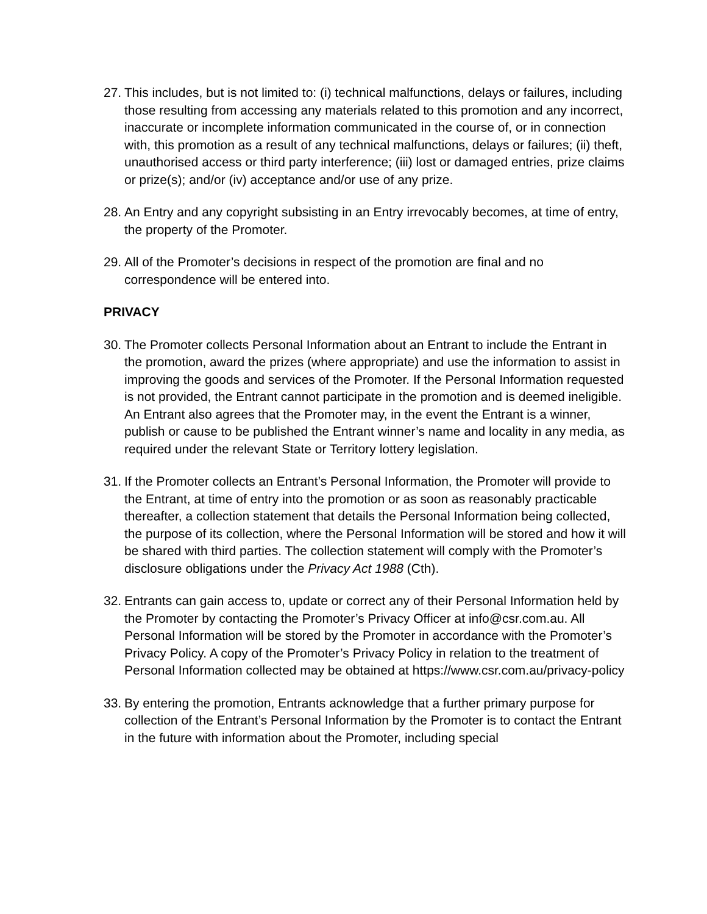27.
This includes, but is not limited to: (i) technical malfunctions, delays or failures, including those resulting from accessing any materials related to this promotion and any incorrect, inaccurate or incomplete information communicated in the course of, or in connection with, this promotion as a result of any technical malfunctions, delays or failures; (ii) theft, unauthorised access or third party interference; (iii) lost or damaged entries, prize claims or prize(s); and/or (iv) acceptance and/or use of any prize.
28.
An Entry and any copyright subsisting in an Entry irrevocably becomes, at time of entry, the property of the Promoter.
29.
All of the Promoter’s decisions in respect of the promotion are final and no correspondence will be entered into.
PRIVACY
30.
The Promoter collects Personal Information about an Entrant to include the Entrant in the promotion, award the prizes (where appropriate) and use the information to assist in improving the goods and services of the Promoter. If the Personal Information requested is not provided, the Entrant cannot participate in the promotion and is deemed ineligible. An Entrant also agrees that the Promoter may, in the event the Entrant is a winner, publish or cause to be published the Entrant winner’s name and locality in any media, as required under the relevant State or Territory lottery legislation.
31.
If the Promoter collects an Entrant’s Personal Information, the Promoter will provide to the Entrant, at time of entry into the promotion or as soon as reasonably practicable thereafter, a collection statement that details the Personal Information being collected, the purpose of its collection, where the Personal Information will be stored and how it will be shared with third parties. The collection statement will comply with the Promoter’s disclosure obligations under the Privacy Act 1988 (Cth).
32.
Entrants can gain access to, update or correct any of their Personal Information held by the Promoter by contacting the Promoter’s Privacy Officer at info@csr.com.au. All Personal Information will be stored by the Promoter in accordance with the Promoter’s Privacy Policy. A copy of the Promoter’s Privacy Policy in relation to the treatment of Personal Information collected may be obtained at https://www.csr.com.au/privacy-policy
33.
By entering the promotion, Entrants acknowledge that a further primary purpose for collection of the Entrant’s Personal Information by the Promoter is to contact the Entrant in the future with information about the Promoter, including special